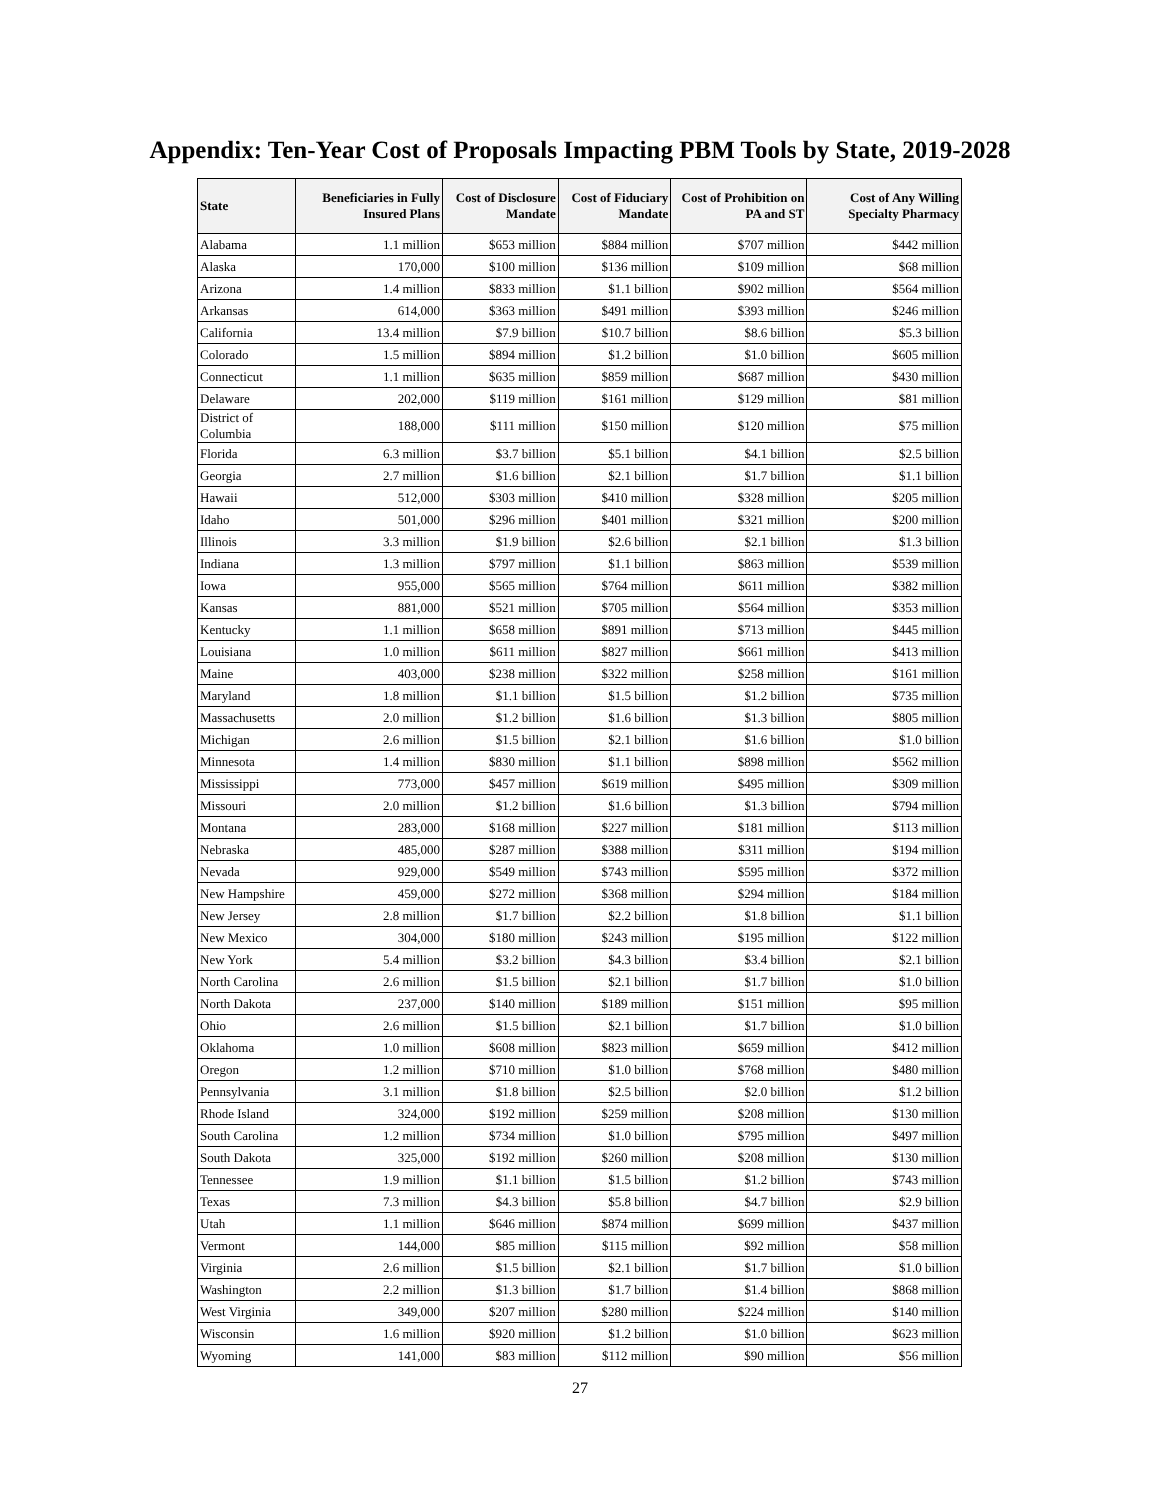Appendix: Ten-Year Cost of Proposals Impacting PBM Tools by State, 2019-2028
| State | Beneficiaries in Fully Insured Plans | Cost of Disclosure Mandate | Cost of Fiduciary Mandate | Cost of Prohibition on PA and ST | Cost of Any Willing Specialty Pharmacy |
| --- | --- | --- | --- | --- | --- |
| Alabama | 1.1 million | $653 million | $884 million | $707 million | $442 million |
| Alaska | 170,000 | $100 million | $136 million | $109 million | $68 million |
| Arizona | 1.4 million | $833 million | $1.1 billion | $902 million | $564 million |
| Arkansas | 614,000 | $363 million | $491 million | $393 million | $246 million |
| California | 13.4 million | $7.9 billion | $10.7 billion | $8.6 billion | $5.3 billion |
| Colorado | 1.5 million | $894 million | $1.2 billion | $1.0 billion | $605 million |
| Connecticut | 1.1 million | $635 million | $859 million | $687 million | $430 million |
| Delaware | 202,000 | $119 million | $161 million | $129 million | $81 million |
| District of Columbia | 188,000 | $111 million | $150 million | $120 million | $75 million |
| Florida | 6.3 million | $3.7 billion | $5.1 billion | $4.1 billion | $2.5 billion |
| Georgia | 2.7 million | $1.6 billion | $2.1 billion | $1.7 billion | $1.1 billion |
| Hawaii | 512,000 | $303 million | $410 million | $328 million | $205 million |
| Idaho | 501,000 | $296 million | $401 million | $321 million | $200 million |
| Illinois | 3.3 million | $1.9 billion | $2.6 billion | $2.1 billion | $1.3 billion |
| Indiana | 1.3 million | $797 million | $1.1 billion | $863 million | $539 million |
| Iowa | 955,000 | $565 million | $764 million | $611 million | $382 million |
| Kansas | 881,000 | $521 million | $705 million | $564 million | $353 million |
| Kentucky | 1.1 million | $658 million | $891 million | $713 million | $445 million |
| Louisiana | 1.0 million | $611 million | $827 million | $661 million | $413 million |
| Maine | 403,000 | $238 million | $322 million | $258 million | $161 million |
| Maryland | 1.8 million | $1.1 billion | $1.5 billion | $1.2 billion | $735 million |
| Massachusetts | 2.0 million | $1.2 billion | $1.6 billion | $1.3 billion | $805 million |
| Michigan | 2.6 million | $1.5 billion | $2.1 billion | $1.6 billion | $1.0 billion |
| Minnesota | 1.4 million | $830 million | $1.1 billion | $898 million | $562 million |
| Mississippi | 773,000 | $457 million | $619 million | $495 million | $309 million |
| Missouri | 2.0 million | $1.2 billion | $1.6 billion | $1.3 billion | $794 million |
| Montana | 283,000 | $168 million | $227 million | $181 million | $113 million |
| Nebraska | 485,000 | $287 million | $388 million | $311 million | $194 million |
| Nevada | 929,000 | $549 million | $743 million | $595 million | $372 million |
| New Hampshire | 459,000 | $272 million | $368 million | $294 million | $184 million |
| New Jersey | 2.8 million | $1.7 billion | $2.2 billion | $1.8 billion | $1.1 billion |
| New Mexico | 304,000 | $180 million | $243 million | $195 million | $122 million |
| New York | 5.4 million | $3.2 billion | $4.3 billion | $3.4 billion | $2.1 billion |
| North Carolina | 2.6 million | $1.5 billion | $2.1 billion | $1.7 billion | $1.0 billion |
| North Dakota | 237,000 | $140 million | $189 million | $151 million | $95 million |
| Ohio | 2.6 million | $1.5 billion | $2.1 billion | $1.7 billion | $1.0 billion |
| Oklahoma | 1.0 million | $608 million | $823 million | $659 million | $412 million |
| Oregon | 1.2 million | $710 million | $1.0 billion | $768 million | $480 million |
| Pennsylvania | 3.1 million | $1.8 billion | $2.5 billion | $2.0 billion | $1.2 billion |
| Rhode Island | 324,000 | $192 million | $259 million | $208 million | $130 million |
| South Carolina | 1.2 million | $734 million | $1.0 billion | $795 million | $497 million |
| South Dakota | 325,000 | $192 million | $260 million | $208 million | $130 million |
| Tennessee | 1.9 million | $1.1 billion | $1.5 billion | $1.2 billion | $743 million |
| Texas | 7.3 million | $4.3 billion | $5.8 billion | $4.7 billion | $2.9 billion |
| Utah | 1.1 million | $646 million | $874 million | $699 million | $437 million |
| Vermont | 144,000 | $85 million | $115 million | $92 million | $58 million |
| Virginia | 2.6 million | $1.5 billion | $2.1 billion | $1.7 billion | $1.0 billion |
| Washington | 2.2 million | $1.3 billion | $1.7 billion | $1.4 billion | $868 million |
| West Virginia | 349,000 | $207 million | $280 million | $224 million | $140 million |
| Wisconsin | 1.6 million | $920 million | $1.2 billion | $1.0 billion | $623 million |
| Wyoming | 141,000 | $83 million | $112 million | $90 million | $56 million |
27